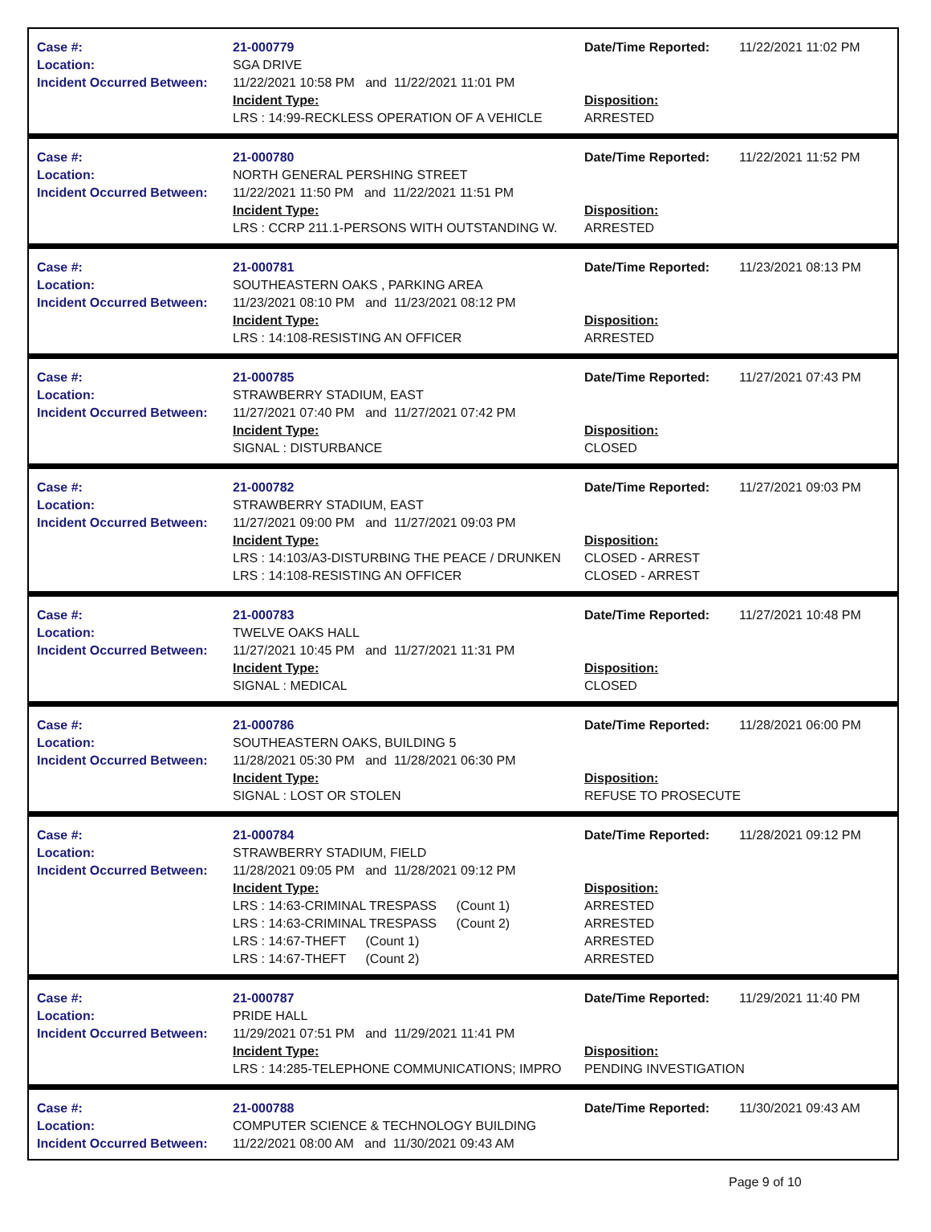Case #:
Location:
Incident Occurred Between:
21-000779
SGA DRIVE
11/22/2021 10:58 PM and 11/22/2021 11:01 PM
Incident Type:
LRS : 14:99-RECKLESS OPERATION OF A VEHICLE
Date/Time Reported:
Disposition:
ARRESTED
11/22/2021 11:02 PM
Case #:
Location:
Incident Occurred Between:
21-000780
NORTH GENERAL PERSHING STREET
11/22/2021 11:50 PM and 11/22/2021 11:51 PM
Incident Type:
LRS : CCRP 211.1-PERSONS WITH OUTSTANDING W.
Date/Time Reported:
Disposition:
ARRESTED
11/22/2021 11:52 PM
Case #:
Location:
Incident Occurred Between:
21-000781
SOUTHEASTERN OAKS , PARKING AREA
11/23/2021 08:10 PM and 11/23/2021 08:12 PM
Incident Type:
LRS : 14:108-RESISTING AN OFFICER
Date/Time Reported:
Disposition:
ARRESTED
11/23/2021 08:13 PM
Case #:
Location:
Incident Occurred Between:
21-000785
STRAWBERRY STADIUM, EAST
11/27/2021 07:40 PM and 11/27/2021 07:42 PM
Incident Type:
SIGNAL : DISTURBANCE
Date/Time Reported:
Disposition:
CLOSED
11/27/2021 07:43 PM
Case #:
Location:
Incident Occurred Between:
21-000782
STRAWBERRY STADIUM, EAST
11/27/2021 09:00 PM and 11/27/2021 09:03 PM
Incident Type:
LRS : 14:103/A3-DISTURBING THE PEACE / DRUNKEN
LRS : 14:108-RESISTING AN OFFICER
Date/Time Reported:
Disposition:
CLOSED - ARREST
CLOSED - ARREST
11/27/2021 09:03 PM
Case #:
Location:
Incident Occurred Between:
21-000783
TWELVE OAKS HALL
11/27/2021 10:45 PM and 11/27/2021 11:31 PM
Incident Type:
SIGNAL : MEDICAL
Date/Time Reported:
Disposition:
CLOSED
11/27/2021 10:48 PM
Case #:
Location:
Incident Occurred Between:
21-000786
SOUTHEASTERN OAKS, BUILDING 5
11/28/2021 05:30 PM and 11/28/2021 06:30 PM
Incident Type:
SIGNAL : LOST OR STOLEN
Date/Time Reported:
Disposition:
REFUSE TO PROSECUTE
11/28/2021 06:00 PM
Case #:
Location:
Incident Occurred Between:
21-000784
STRAWBERRY STADIUM, FIELD
11/28/2021 09:05 PM and 11/28/2021 09:12 PM
Incident Type:
LRS : 14:63-CRIMINAL TRESPASS (Count 1)
LRS : 14:63-CRIMINAL TRESPASS (Count 2)
LRS : 14:67-THEFT (Count 1)
LRS : 14:67-THEFT (Count 2)
Date/Time Reported:
Disposition:
ARRESTED
ARRESTED
ARRESTED
ARRESTED
11/28/2021 09:12 PM
Case #:
Location:
Incident Occurred Between:
21-000787
PRIDE HALL
11/29/2021 07:51 PM and 11/29/2021 11:41 PM
Incident Type:
LRS : 14:285-TELEPHONE COMMUNICATIONS; IMPRO
Date/Time Reported:
Disposition:
PENDING INVESTIGATION
11/29/2021 11:40 PM
Case #:
Location:
Incident Occurred Between:
21-000788
COMPUTER SCIENCE & TECHNOLOGY BUILDING
11/22/2021 08:00 AM and 11/30/2021 09:43 AM
Date/Time Reported: 11/30/2021 09:43 AM
Page 9 of 10